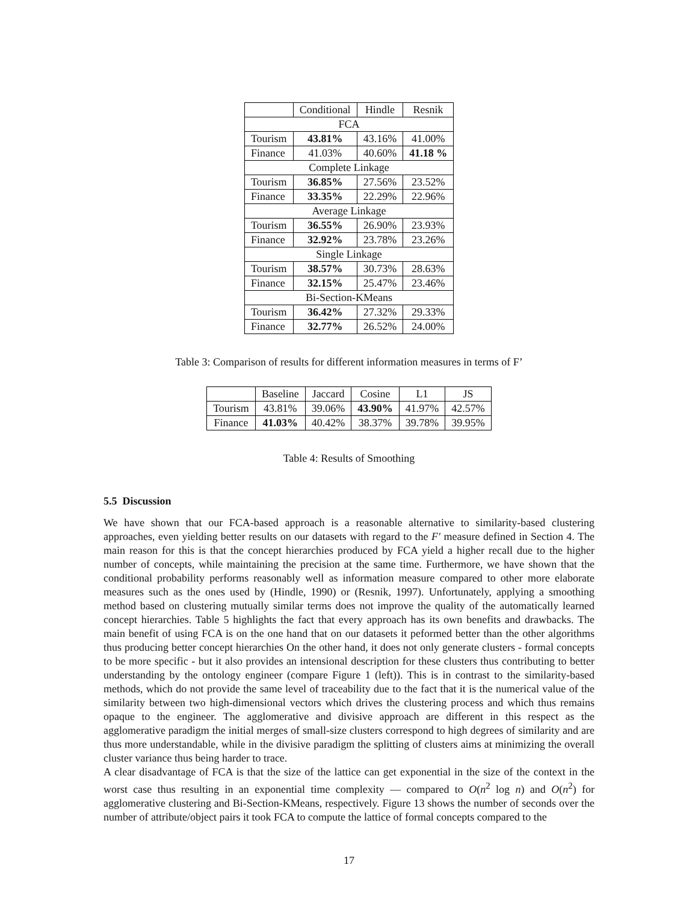| | Conditional | Hindle | Resnik |
| --- | --- | --- | --- |
| FCA | | | |
| Tourism | 43.81% | 43.16% | 41.00% |
| Finance | 41.03% | 40.60% | 41.18 % |
| Complete Linkage | | | |
| Tourism | 36.85% | 27.56% | 23.52% |
| Finance | 33.35% | 22.29% | 22.96% |
| Average Linkage | | | |
| Tourism | 36.55% | 26.90% | 23.93% |
| Finance | 32.92% | 23.78% | 23.26% |
| Single Linkage | | | |
| Tourism | 38.57% | 30.73% | 28.63% |
| Finance | 32.15% | 25.47% | 23.46% |
| Bi-Section-KMeans | | | |
| Tourism | 36.42% | 27.32% | 29.33% |
| Finance | 32.77% | 26.52% | 24.00% |
Table 3: Comparison of results for different information measures in terms of F’
| | Baseline | Jaccard | Cosine | L1 | JS |
| --- | --- | --- | --- | --- | --- |
| Tourism | 43.81% | 39.06% | 43.90% | 41.97% | 42.57% |
| Finance | 41.03% | 40.42% | 38.37% | 39.78% | 39.95% |
Table 4: Results of Smoothing
5.5 Discussion
We have shown that our FCA-based approach is a reasonable alternative to similarity-based clustering approaches, even yielding better results on our datasets with regard to the F′ measure defined in Section 4. The main reason for this is that the concept hierarchies produced by FCA yield a higher recall due to the higher number of concepts, while maintaining the precision at the same time. Furthermore, we have shown that the conditional probability performs reasonably well as information measure compared to other more elaborate measures such as the ones used by (Hindle, 1990) or (Resnik, 1997). Unfortunately, applying a smoothing method based on clustering mutually similar terms does not improve the quality of the automatically learned concept hierarchies. Table 5 highlights the fact that every approach has its own benefits and drawbacks. The main benefit of using FCA is on the one hand that on our datasets it peformed better than the other algorithms thus producing better concept hierarchies On the other hand, it does not only generate clusters - formal concepts to be more specific - but it also provides an intensional description for these clusters thus contributing to better understanding by the ontology engineer (compare Figure 1 (left)). This is in contrast to the similarity-based methods, which do not provide the same level of traceability due to the fact that it is the numerical value of the similarity between two high-dimensional vectors which drives the clustering process and which thus remains opaque to the engineer. The agglomerative and divisive approach are different in this respect as the agglomerative paradigm the initial merges of small-size clusters correspond to high degrees of similarity and are thus more understandable, while in the divisive paradigm the splitting of clusters aims at minimizing the overall cluster variance thus being harder to trace.
A clear disadvantage of FCA is that the size of the lattice can get exponential in the size of the context in the worst case thus resulting in an exponential time complexity — compared to O(n<sup>2</sup> log n) and O(n<sup>2</sup>) for agglomerative clustering and Bi-Section-KMeans, respectively. Figure 13 shows the number of seconds over the number of attribute/object pairs it took FCA to compute the lattice of formal concepts compared to the
17